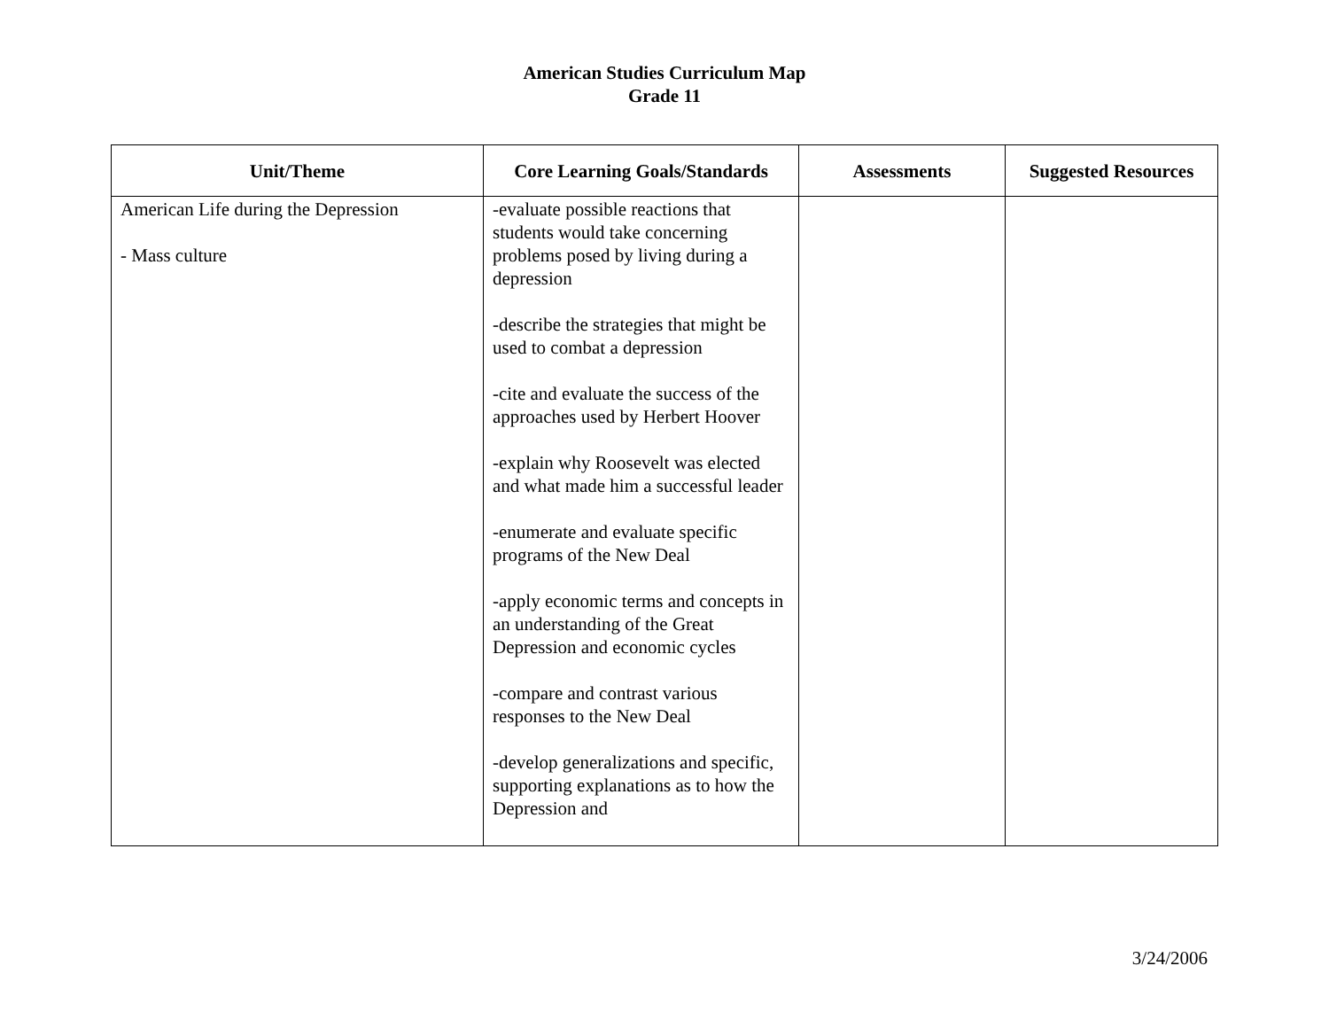American Studies Curriculum Map
Grade 11
| Unit/Theme | Core Learning Goals/Standards | Assessments | Suggested Resources |
| --- | --- | --- | --- |
| American Life during the Depression - Mass culture | -evaluate possible reactions that students would take concerning problems posed by living during a depression -describe the strategies that might be used to combat a depression -cite and evaluate the success of the approaches used by Herbert Hoover -explain why Roosevelt was elected and what made him a successful leader -enumerate and evaluate specific programs of the New Deal -apply economic terms and concepts in an understanding of the Great Depression and economic cycles -compare and contrast various responses to the New Deal -develop generalizations and specific, supporting explanations as to how the Depression and | | |
3/24/2006